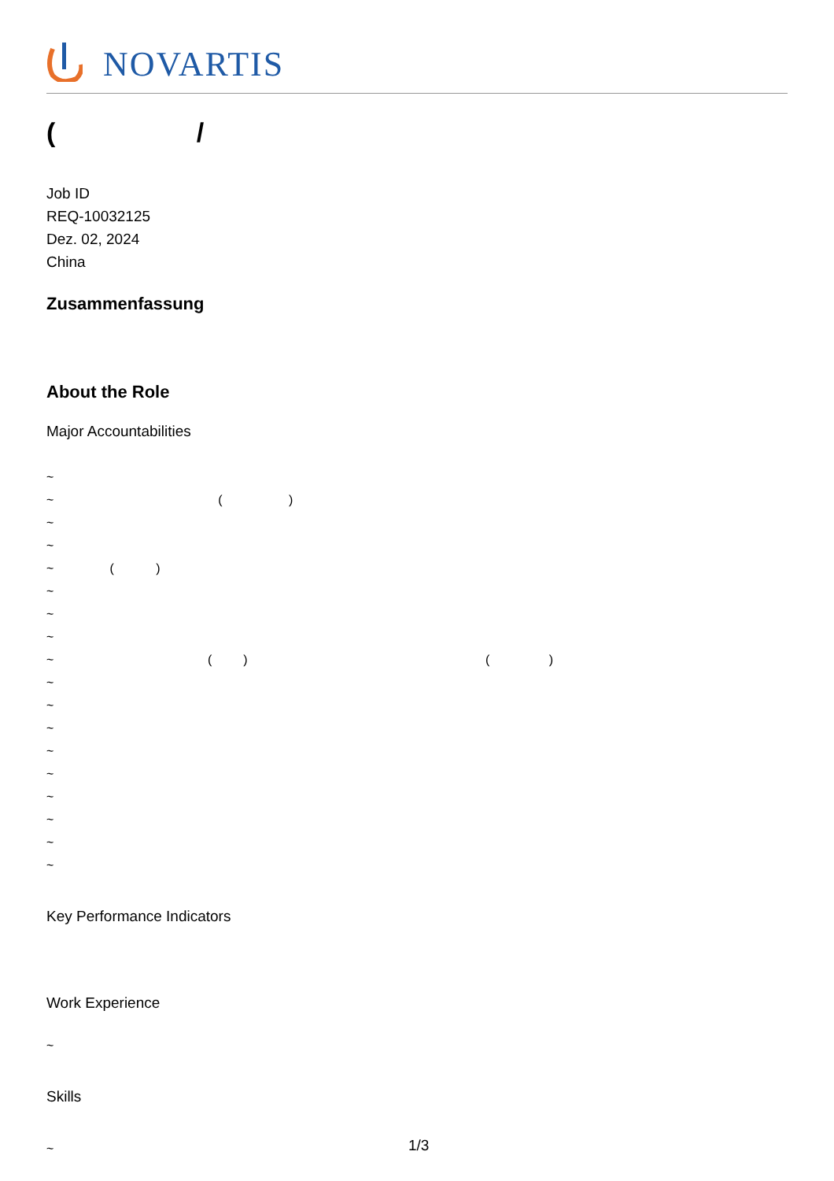NOVARTIS
( /
Job ID
REQ-10032125
Dez. 02, 2024
China
Zusammenfassung
About the Role
Major Accountabilities
~
~ ( )
~
~
~ ( )
~
~
~
~ ( ) ( )
~
~
~
~
~
~
~
~
~
Key Performance Indicators
Work Experience
~
Skills
~ 1/3